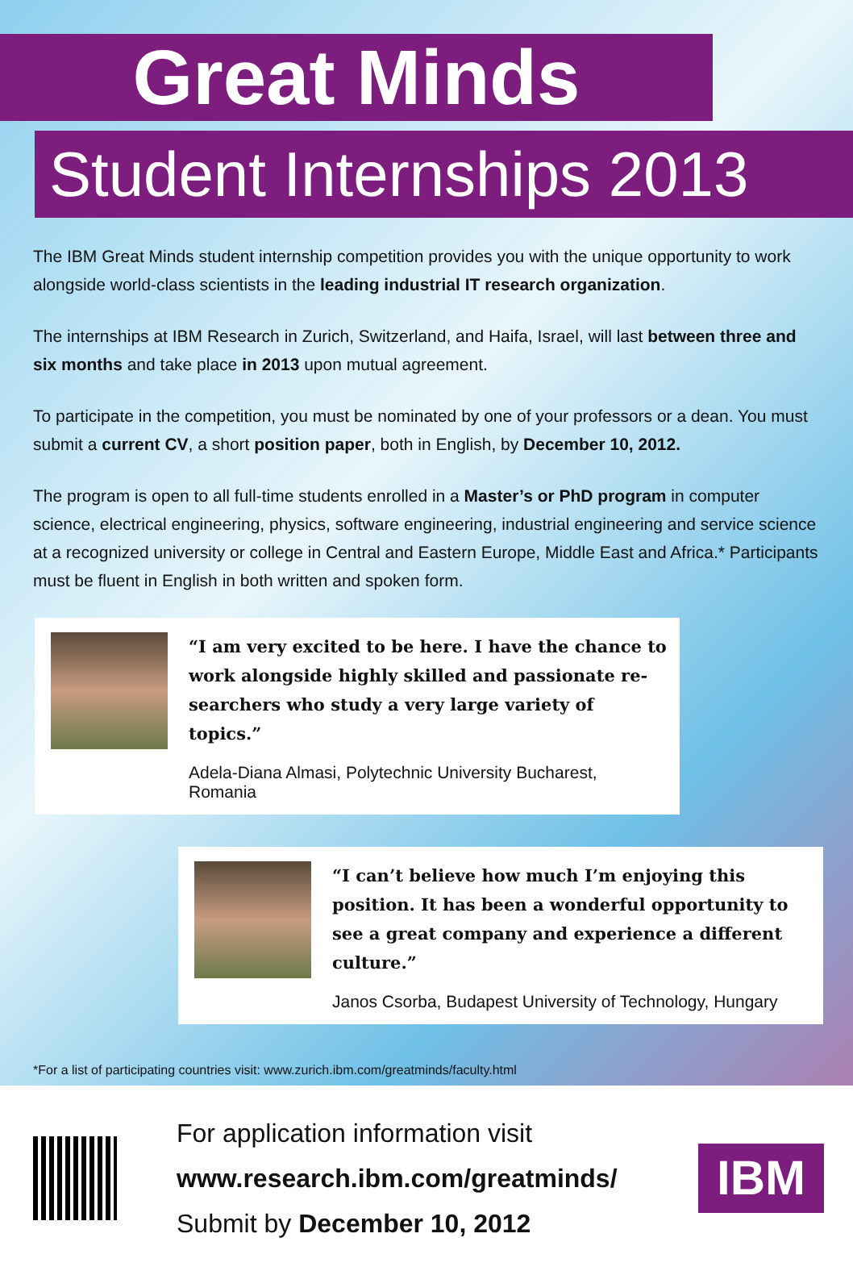Great Minds
Student Internships 2013
The IBM Great Minds student internship competition provides you with the unique opportunity to work alongside world-class scientists in the leading industrial IT research organization.
The internships at IBM Research in Zurich, Switzerland, and Haifa, Israel, will last between three and six months and take place in 2013 upon mutual agreement.
To participate in the competition, you must be nominated by one of your professors or a dean. You must submit a current CV, a short position paper, both in English, by December 10, 2012.
The program is open to all full-time students enrolled in a Master’s or PhD program in computer science, electrical engineering, physics, software engineering, industrial engineering and service science at a recognized university or college in Central and Eastern Europe, Middle East and Africa.* Participants must be fluent in English in both written and spoken form.
“I am very excited to be here. I have the chance to work alongside highly skilled and passionate re-searchers who study a very large variety of topics.”
Adela-Diana Almasi, Polytechnic University Bucharest, Romania
“I can’t believe how much I’m enjoying this position. It has been a wonderful opportunity to see a great company and experience a different culture.”
Janos Csorba, Budapest University of Technology, Hungary
*For a list of participating countries visit: www.zurich.ibm.com/greatminds/faculty.html
For application information visit
www.research.ibm.com/greatminds/
Submit by December 10, 2012
IBM